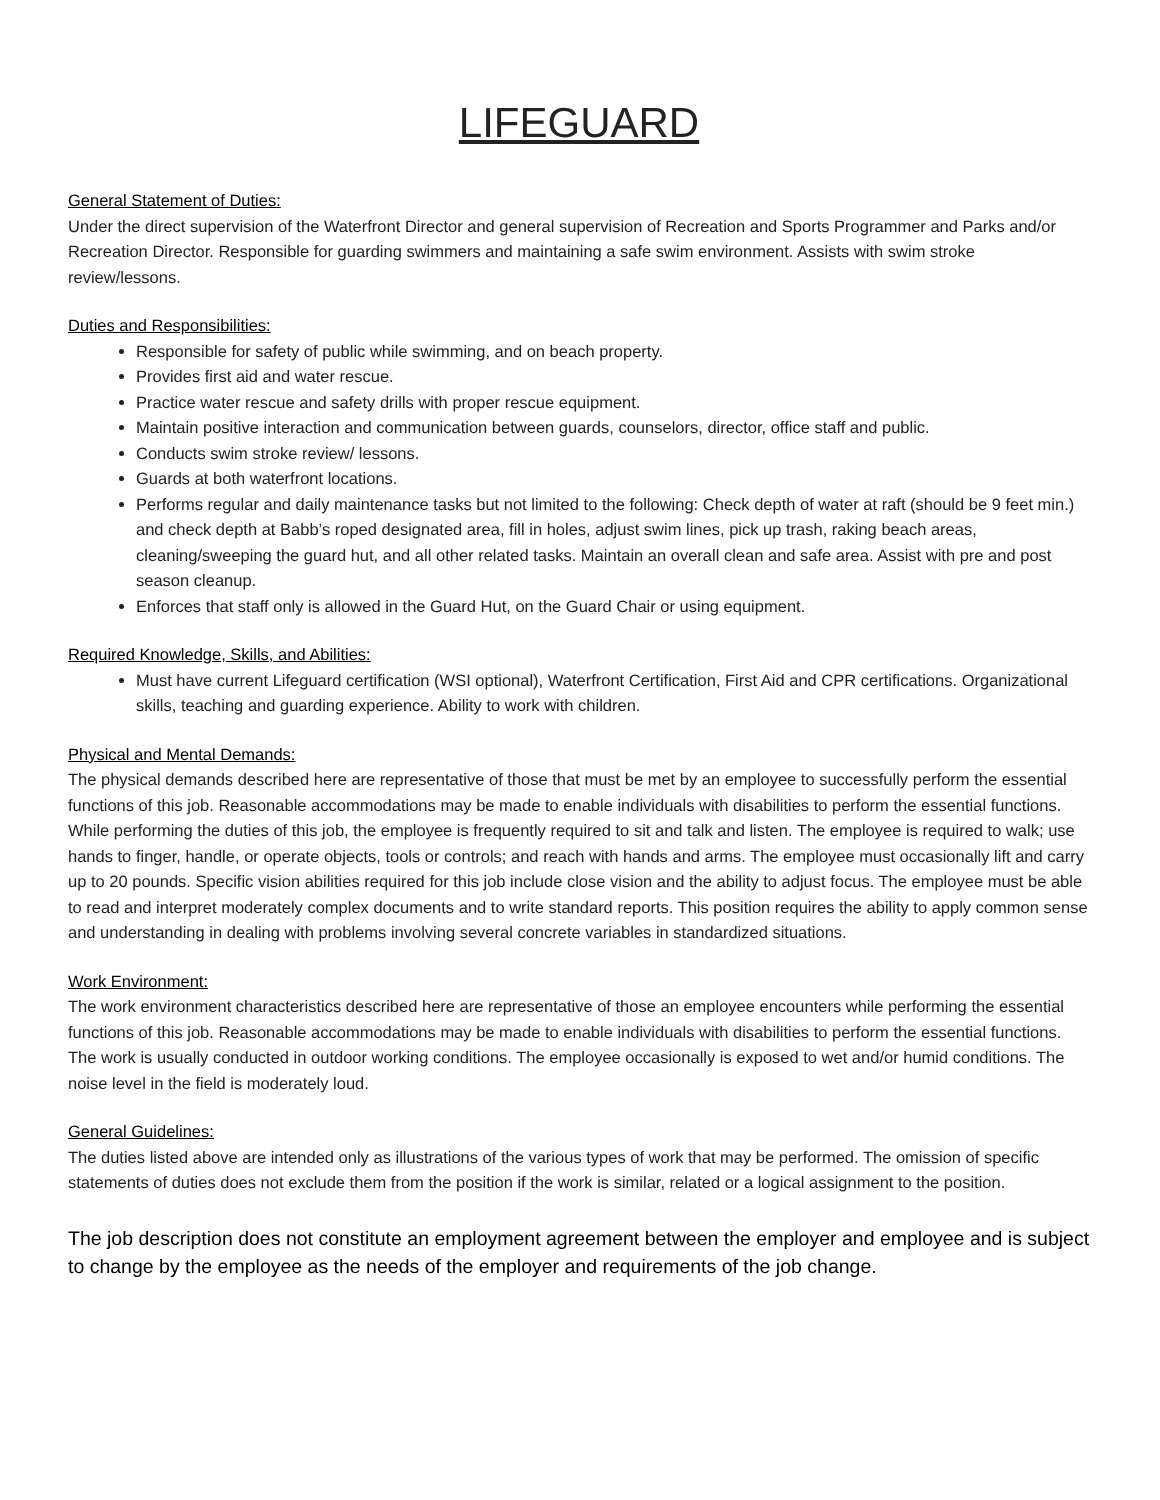LIFEGUARD
General Statement of Duties:
Under the direct supervision of the Waterfront Director and general supervision of Recreation and Sports Programmer and Parks and/or Recreation Director. Responsible for guarding swimmers and maintaining a safe swim environment. Assists with swim stroke review/lessons.
Duties and Responsibilities:
Responsible for safety of public while swimming, and on beach property.
Provides first aid and water rescue.
Practice water rescue and safety drills with proper rescue equipment.
Maintain positive interaction and communication between guards, counselors, director, office staff and public.
Conducts swim stroke review/ lessons.
Guards at both waterfront locations.
Performs regular and daily maintenance tasks but not limited to the following: Check depth of water at raft (should be 9 feet min.) and check depth at Babb’s roped designated area, fill in holes, adjust swim lines, pick up trash, raking beach areas, cleaning/sweeping the guard hut, and all other related tasks. Maintain an overall clean and safe area. Assist with pre and post season cleanup.
Enforces that staff only is allowed in the Guard Hut, on the Guard Chair or using equipment.
Required Knowledge, Skills, and Abilities:
Must have current Lifeguard certification (WSI optional), Waterfront Certification, First Aid and CPR certifications. Organizational skills, teaching and guarding experience. Ability to work with children.
Physical and Mental Demands:
The physical demands described here are representative of those that must be met by an employee to successfully perform the essential functions of this job. Reasonable accommodations may be made to enable individuals with disabilities to perform the essential functions. While performing the duties of this job, the employee is frequently required to sit and talk and listen. The employee is required to walk; use hands to finger, handle, or operate objects, tools or controls; and reach with hands and arms. The employee must occasionally lift and carry up to 20 pounds. Specific vision abilities required for this job include close vision and the ability to adjust focus. The employee must be able to read and interpret moderately complex documents and to write standard reports. This position requires the ability to apply common sense and understanding in dealing with problems involving several concrete variables in standardized situations.
Work Environment:
The work environment characteristics described here are representative of those an employee encounters while performing the essential functions of this job. Reasonable accommodations may be made to enable individuals with disabilities to perform the essential functions. The work is usually conducted in outdoor working conditions. The employee occasionally is exposed to wet and/or humid conditions. The noise level in the field is moderately loud.
General Guidelines:
The duties listed above are intended only as illustrations of the various types of work that may be performed. The omission of specific statements of duties does not exclude them from the position if the work is similar, related or a logical assignment to the position.
The job description does not constitute an employment agreement between the employer and employee and is subject to change by the employee as the needs of the employer and requirements of the job change.